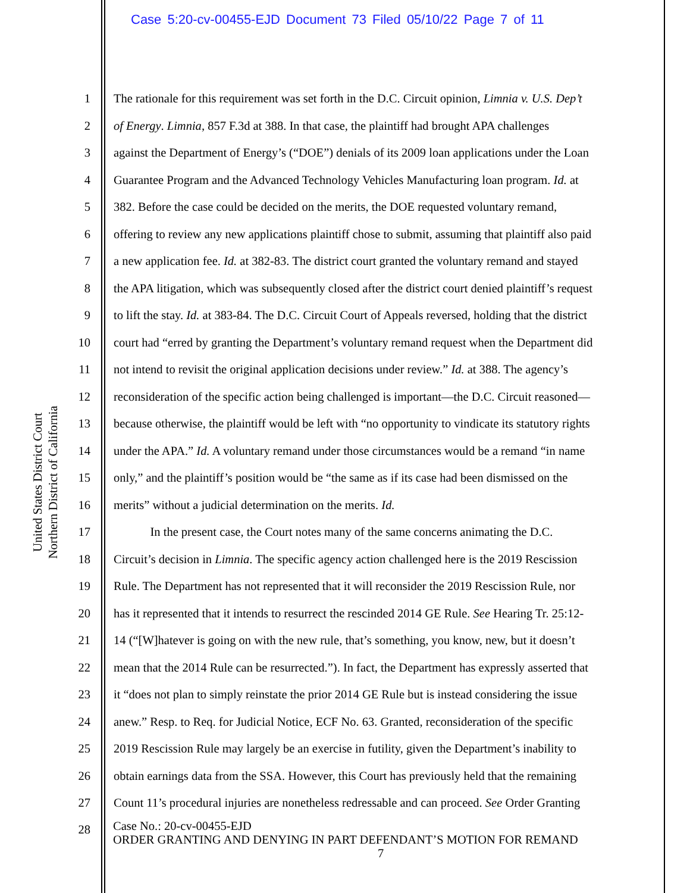Case 5:20-cv-00455-EJD Document 73 Filed 05/10/22 Page 7 of 11
United States District Court
Northern District of California
1 The rationale for this requirement was set forth in the D.C. Circuit opinion, Limnia v. U.S. Dep’t
2 of Energy. Limnia, 857 F.3d at 388. In that case, the plaintiff had brought APA challenges
3 against the Department of Energy’s (“DOE”) denials of its 2009 loan applications under the Loan
4 Guarantee Program and the Advanced Technology Vehicles Manufacturing loan program. Id. at
5 382. Before the case could be decided on the merits, the DOE requested voluntary remand,
6 offering to review any new applications plaintiff chose to submit, assuming that plaintiff also paid
7 a new application fee. Id. at 382-83. The district court granted the voluntary remand and stayed
8 the APA litigation, which was subsequently closed after the district court denied plaintiff’s request
9 to lift the stay. Id. at 383-84. The D.C. Circuit Court of Appeals reversed, holding that the district
10 court had “erred by granting the Department’s voluntary remand request when the Department did
11 not intend to revisit the original application decisions under review.” Id. at 388. The agency’s
12 reconsideration of the specific action being challenged is important—the D.C. Circuit reasoned—
13 because otherwise, the plaintiff would be left with “no opportunity to vindicate its statutory rights
14 under the APA.” Id. A voluntary remand under those circumstances would be a remand “in name
15 only,” and the plaintiff’s position would be “the same as if its case had been dismissed on the
16 merits” without a judicial determination on the merits. Id.
17 In the present case, the Court notes many of the same concerns animating the D.C.
18 Circuit’s decision in Limnia. The specific agency action challenged here is the 2019 Rescission
19 Rule. The Department has not represented that it will reconsider the 2019 Rescission Rule, nor
20 has it represented that it intends to resurrect the rescinded 2014 GE Rule. See Hearing Tr. 25:12-
21 14 (“[W]hatever is going on with the new rule, that’s something, you know, new, but it doesn’t
22 mean that the 2014 Rule can be resurrected.”). In fact, the Department has expressly asserted that
23 it “does not plan to simply reinstate the prior 2014 GE Rule but is instead considering the issue
24 anew.” Resp. to Req. for Judicial Notice, ECF No. 63. Granted, reconsideration of the specific
25 2019 Rescission Rule may largely be an exercise in futility, given the Department’s inability to
26 obtain earnings data from the SSA. However, this Court has previously held that the remaining
27 Count 11’s procedural injuries are nonetheless redressable and can proceed. See Order Granting
28
Case No.: 20-cv-00455-EJD
ORDER GRANTING AND DENYING IN PART DEFENDANT’S MOTION FOR REMAND
7